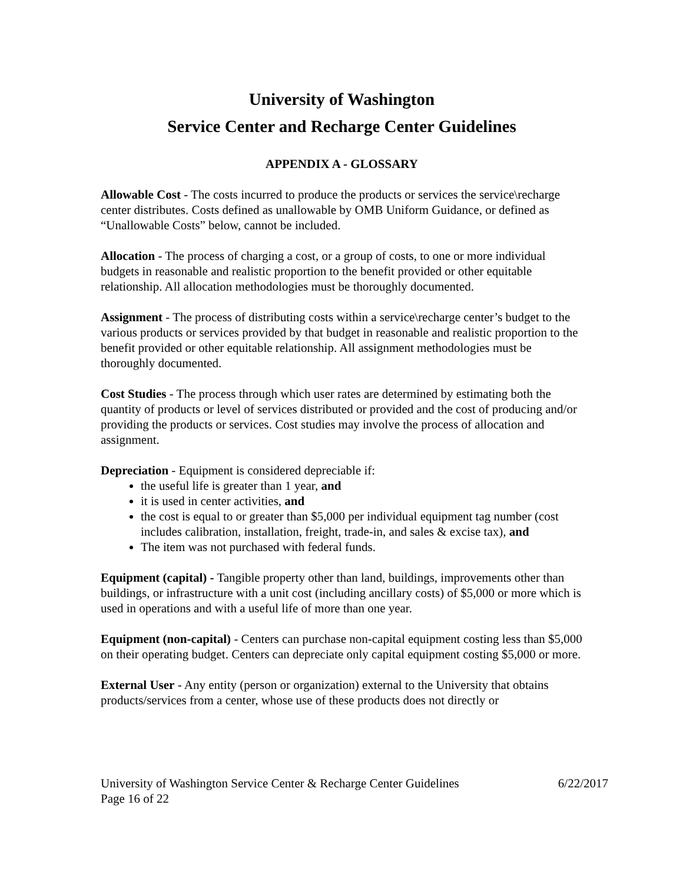University of Washington
Service Center and Recharge Center Guidelines
APPENDIX A - GLOSSARY
Allowable Cost - The costs incurred to produce the products or services the service\recharge center distributes. Costs defined as unallowable by OMB Uniform Guidance, or defined as “Unallowable Costs” below, cannot be included.
Allocation - The process of charging a cost, or a group of costs, to one or more individual budgets in reasonable and realistic proportion to the benefit provided or other equitable relationship. All allocation methodologies must be thoroughly documented.
Assignment - The process of distributing costs within a service\recharge center’s budget to the various products or services provided by that budget in reasonable and realistic proportion to the benefit provided or other equitable relationship. All assignment methodologies must be thoroughly documented.
Cost Studies - The process through which user rates are determined by estimating both the quantity of products or level of services distributed or provided and the cost of producing and/or providing the products or services. Cost studies may involve the process of allocation and assignment.
Depreciation - Equipment is considered depreciable if:
the useful life is greater than 1 year, and
it is used in center activities, and
the cost is equal to or greater than $5,000 per individual equipment tag number (cost includes calibration, installation, freight, trade-in, and sales & excise tax), and
The item was not purchased with federal funds.
Equipment (capital) - Tangible property other than land, buildings, improvements other than buildings, or infrastructure with a unit cost (including ancillary costs) of $5,000 or more which is used in operations and with a useful life of more than one year.
Equipment (non-capital) - Centers can purchase non-capital equipment costing less than $5,000 on their operating budget. Centers can depreciate only capital equipment costing $5,000 or more.
External User - Any entity (person or organization) external to the University that obtains products/services from a center, whose use of these products does not directly or
6/22/2017 University of Washington Service Center & Recharge Center Guidelines
Page 16 of 22